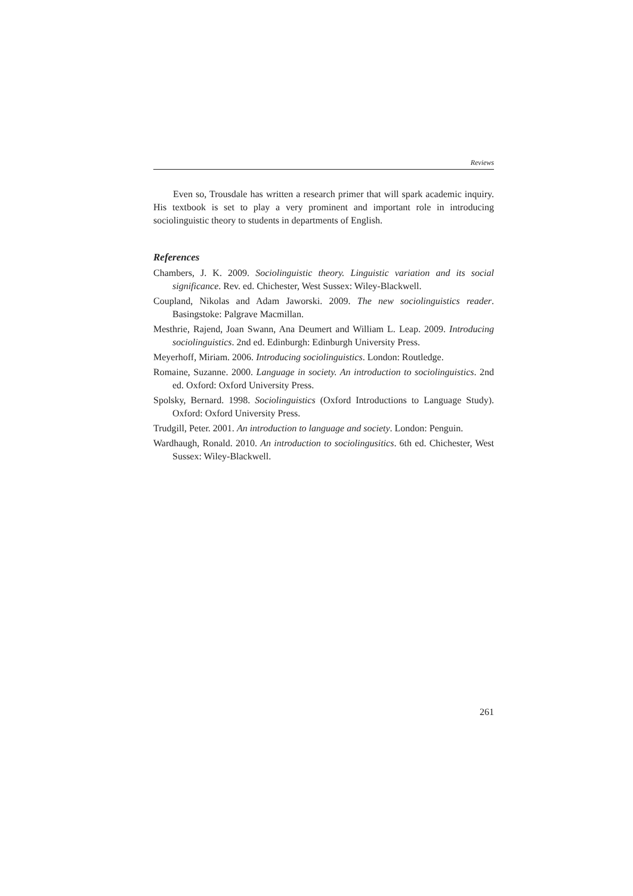Reviews
Even so, Trousdale has written a research primer that will spark academic inquiry. His textbook is set to play a very prominent and important role in introducing sociolinguistic theory to students in departments of English.
References
Chambers, J. K. 2009. Sociolinguistic theory. Linguistic variation and its social significance. Rev. ed. Chichester, West Sussex: Wiley-Blackwell.
Coupland, Nikolas and Adam Jaworski. 2009. The new sociolinguistics reader. Basingstoke: Palgrave Macmillan.
Mesthrie, Rajend, Joan Swann, Ana Deumert and William L. Leap. 2009. Introducing sociolinguistics. 2nd ed. Edinburgh: Edinburgh University Press.
Meyerhoff, Miriam. 2006. Introducing sociolinguistics. London: Routledge.
Romaine, Suzanne. 2000. Language in society. An introduction to sociolinguistics. 2nd ed. Oxford: Oxford University Press.
Spolsky, Bernard. 1998. Sociolinguistics (Oxford Introductions to Language Study). Oxford: Oxford University Press.
Trudgill, Peter. 2001. An introduction to language and society. London: Penguin.
Wardhaugh, Ronald. 2010. An introduction to sociolingusitics. 6th ed. Chichester, West Sussex: Wiley-Blackwell.
261